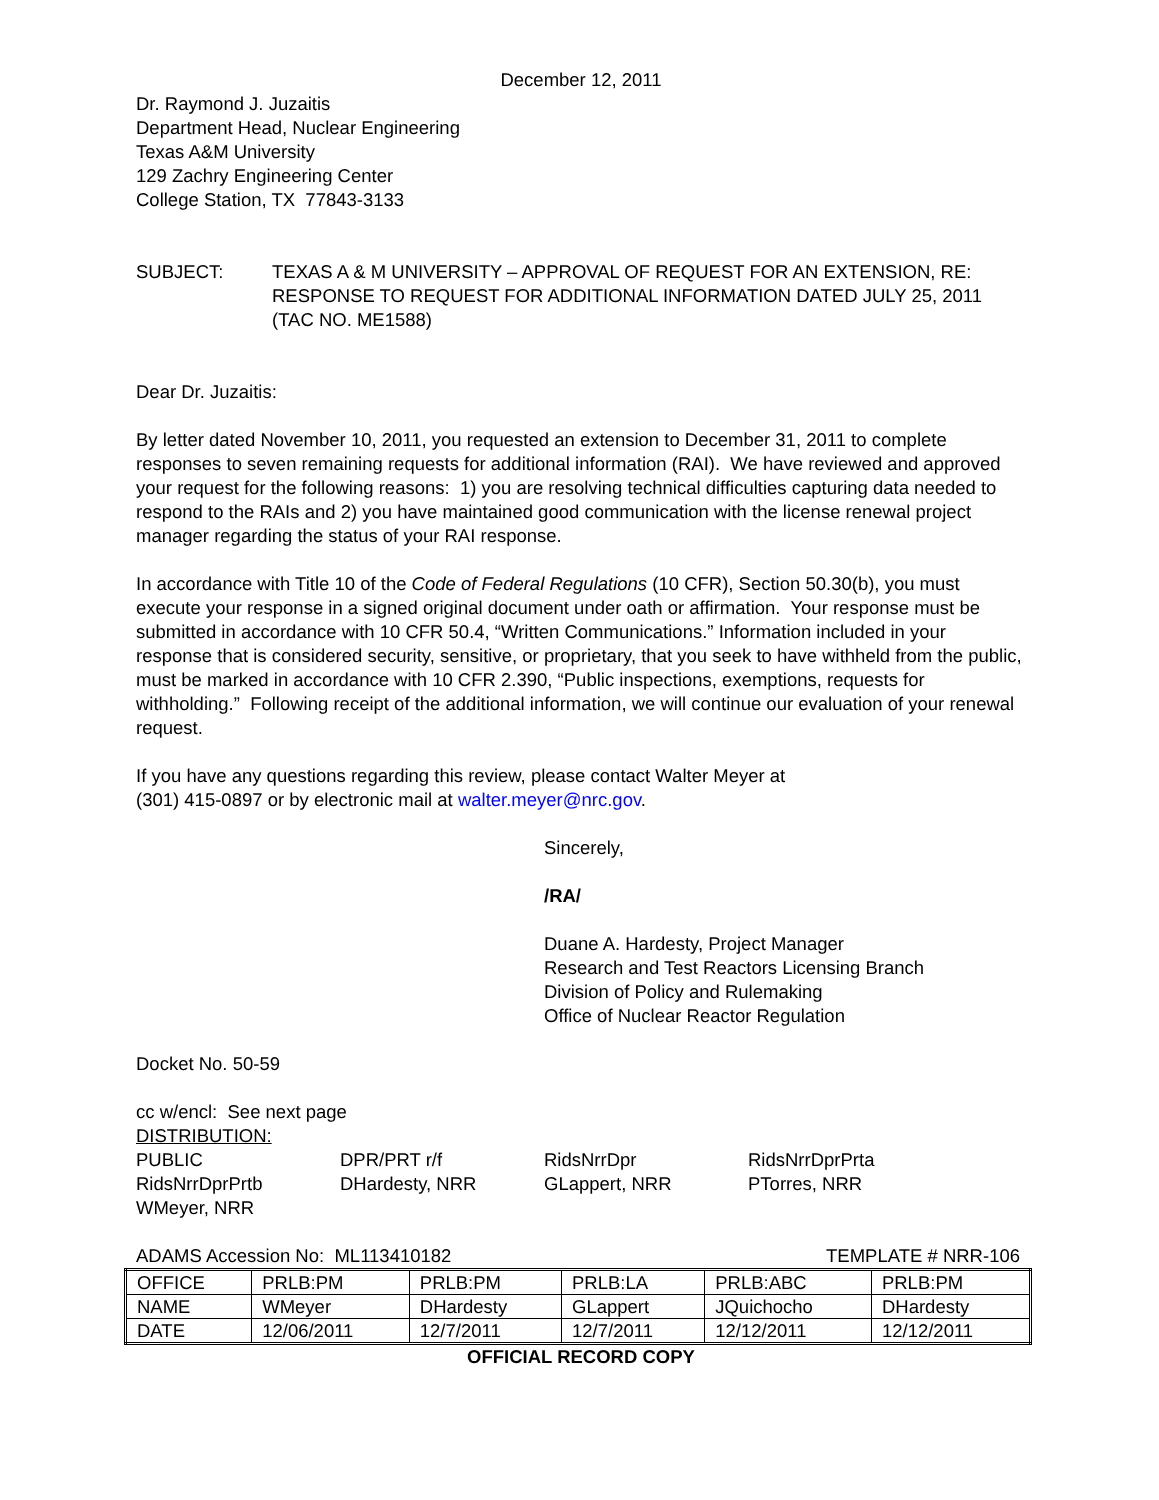December 12, 2011
Dr. Raymond J. Juzaitis
Department Head, Nuclear Engineering
Texas A&M University
129 Zachry Engineering Center
College Station, TX 77843-3133
SUBJECT: TEXAS A & M UNIVERSITY – APPROVAL OF REQUEST FOR AN EXTENSION, RE: RESPONSE TO REQUEST FOR ADDITIONAL INFORMATION DATED JULY 25, 2011 (TAC NO. ME1588)
Dear Dr. Juzaitis:
By letter dated November 10, 2011, you requested an extension to December 31, 2011 to complete responses to seven remaining requests for additional information (RAI). We have reviewed and approved your request for the following reasons: 1) you are resolving technical difficulties capturing data needed to respond to the RAIs and 2) you have maintained good communication with the license renewal project manager regarding the status of your RAI response.
In accordance with Title 10 of the Code of Federal Regulations (10 CFR), Section 50.30(b), you must execute your response in a signed original document under oath or affirmation. Your response must be submitted in accordance with 10 CFR 50.4, “Written Communications.” Information included in your response that is considered security, sensitive, or proprietary, that you seek to have withheld from the public, must be marked in accordance with 10 CFR 2.390, “Public inspections, exemptions, requests for withholding.” Following receipt of the additional information, we will continue our evaluation of your renewal request.
If you have any questions regarding this review, please contact Walter Meyer at
(301) 415-0897 or by electronic mail at walter.meyer@nrc.gov.
Sincerely,
/RA/
Duane A. Hardesty, Project Manager
Research and Test Reactors Licensing Branch
Division of Policy and Rulemaking
Office of Nuclear Reactor Regulation
Docket No. 50-59
cc w/encl: See next page
DISTRIBUTION:
PUBLIC DPR/PRT r/f RidsNrrDpr RidsNrrDprPrta RidsNrrDprPrtb DHardesty, NRR GLappert, NRR PTorres, NRR WMeyer, NRR
ADAMS Accession No: ML113410182 TEMPLATE # NRR-106
| OFFICE | PRLB:PM | PRLB:PM | PRLB:LA | PRLB:ABC | PRLB:PM |
| NAME | WMeyer | DHardesty | GLappert | JQuichocho | DHardesty |
| DATE | 12/06/2011 | 12/7/2011 | 12/7/2011 | 12/12/2011 | 12/12/2011 |
OFFICIAL RECORD COPY